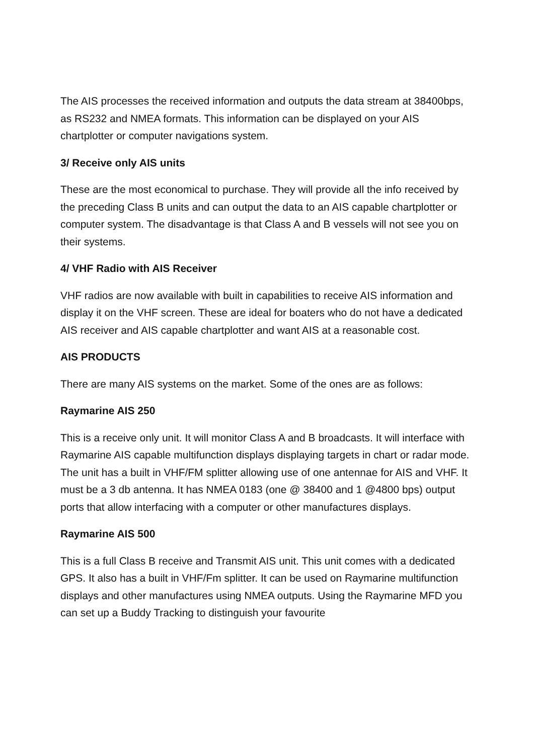The AIS processes the received information and outputs the data stream at 38400bps, as RS232 and NMEA formats. This information can be displayed on your AIS chartplotter or computer navigations system.
3/ Receive only AIS units
These are the most economical to purchase. They will provide all the info received by the preceding Class B units and can output the data to an AIS capable chartplotter or computer system. The disadvantage is that Class A and B vessels will not see you on their systems.
4/ VHF Radio with AIS Receiver
VHF radios are now available with built in capabilities to receive AIS information and display it on the VHF screen. These are ideal for boaters who do not have a dedicated AIS receiver and AIS capable chartplotter and want AIS at a reasonable cost.
AIS PRODUCTS
There are many AIS systems on the market. Some of the ones are as follows:
Raymarine AIS 250
This is a receive only unit. It will monitor Class A and B broadcasts. It will interface with Raymarine AIS capable multifunction displays displaying targets in chart or radar mode. The unit has a built in VHF/FM splitter allowing use of one antennae for AIS and VHF. It must be a 3 db antenna. It has NMEA 0183 (one @ 38400 and 1 @4800 bps) output ports that allow interfacing with a computer or other manufactures displays.
Raymarine AIS 500
This is a full Class B receive and Transmit AIS unit. This unit comes with a dedicated GPS. It also has a built in VHF/Fm splitter. It can be used on Raymarine multifunction displays and other manufactures using NMEA outputs. Using the Raymarine MFD you can set up a Buddy Tracking to distinguish your favourite